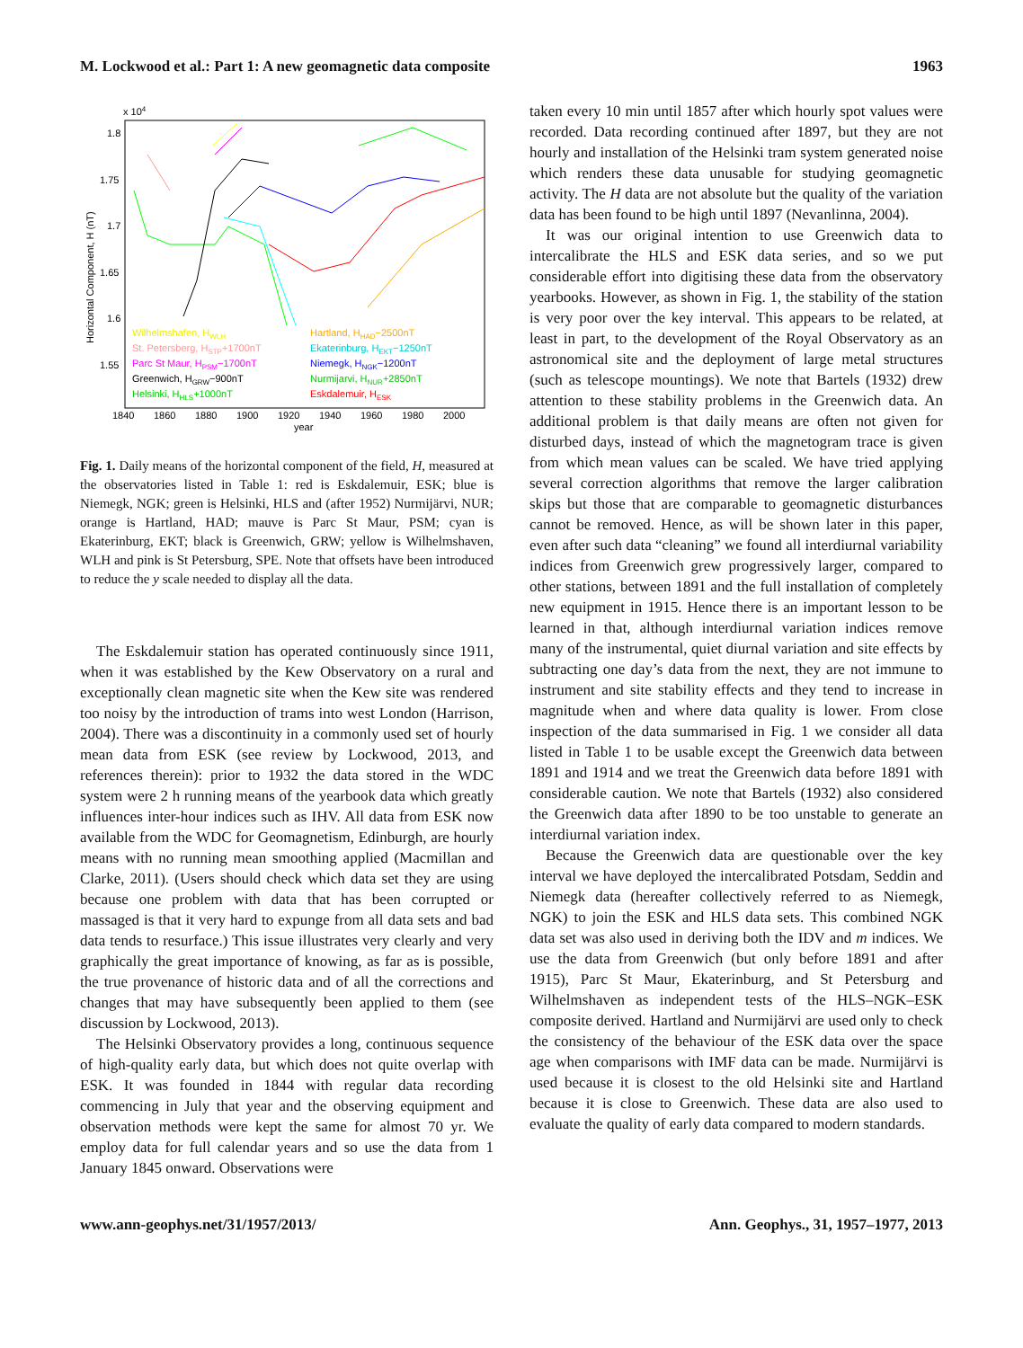M. Lockwood et al.: Part 1: A new geomagnetic data composite 1963
x 104
1.8
1.75
1.7
1.65
1.6
1.55
Horizontal Component, H (nT)
1840
1860
1880
1900
1920
1940
1960
1980
2000
year
Wilhelmshafen, HWLH
St. Petersberg, HSTP+1700nT
Parc St Maur, HPSM−1700nT
Greenwich, HGRW−900nT
Helsinki, HHLS+1000nT
Hartland, HHAD−2500nT
Ekaterinburg, HEKT−1250nT
Niemegk, HNGK−1200nT
Nurmijarvi, HNUR+2850nT
Eskdalemuir, HESK
Fig. 1. Daily means of the horizontal component of the field, H, measured at the observatories listed in Table 1: red is Eskdalemuir, ESK; blue is Niemegk, NGK; green is Helsinki, HLS and (after 1952) Nurmijärvi, NUR; orange is Hartland, HAD; mauve is Parc St Maur, PSM; cyan is Ekaterinburg, EKT; black is Greenwich, GRW; yellow is Wilhelmshaven, WLH and pink is St Petersburg, SPE. Note that offsets have been introduced to reduce the y scale needed to display all the data.
The Eskdalemuir station has operated continuously since 1911, when it was established by the Kew Observatory on a rural and exceptionally clean magnetic site when the Kew site was rendered too noisy by the introduction of trams into west London (Harrison, 2004). There was a discontinuity in a commonly used set of hourly mean data from ESK (see review by Lockwood, 2013, and references therein): prior to 1932 the data stored in the WDC system were 2 h running means of the yearbook data which greatly influences inter-hour indices such as IHV. All data from ESK now available from the WDC for Geomagnetism, Edinburgh, are hourly means with no running mean smoothing applied (Macmillan and Clarke, 2011). (Users should check which data set they are using because one problem with data that has been corrupted or massaged is that it very hard to expunge from all data sets and bad data tends to resurface.) This issue illustrates very clearly and very graphically the great importance of knowing, as far as is possible, the true provenance of historic data and of all the corrections and changes that may have subsequently been applied to them (see discussion by Lockwood, 2013).
The Helsinki Observatory provides a long, continuous sequence of high-quality early data, but which does not quite overlap with ESK. It was founded in 1844 with regular data recording commencing in July that year and the observing equipment and observation methods were kept the same for almost 70 yr. We employ data for full calendar years and so use the data from 1 January 1845 onward. Observations were
taken every 10 min until 1857 after which hourly spot values were recorded. Data recording continued after 1897, but they are not hourly and installation of the Helsinki tram system generated noise which renders these data unusable for studying geomagnetic activity. The H data are not absolute but the quality of the variation data has been found to be high until 1897 (Nevanlinna, 2004).
It was our original intention to use Greenwich data to intercalibrate the HLS and ESK data series, and so we put considerable effort into digitising these data from the observatory yearbooks. However, as shown in Fig. 1, the stability of the station is very poor over the key interval. This appears to be related, at least in part, to the development of the Royal Observatory as an astronomical site and the deployment of large metal structures (such as telescope mountings). We note that Bartels (1932) drew attention to these stability problems in the Greenwich data. An additional problem is that daily means are often not given for disturbed days, instead of which the magnetogram trace is given from which mean values can be scaled. We have tried applying several correction algorithms that remove the larger calibration skips but those that are comparable to geomagnetic disturbances cannot be removed. Hence, as will be shown later in this paper, even after such data “cleaning” we found all interdiurnal variability indices from Greenwich grew progressively larger, compared to other stations, between 1891 and the full installation of completely new equipment in 1915. Hence there is an important lesson to be learned in that, although interdiurnal variation indices remove many of the instrumental, quiet diurnal variation and site effects by subtracting one day’s data from the next, they are not immune to instrument and site stability effects and they tend to increase in magnitude when and where data quality is lower. From close inspection of the data summarised in Fig. 1 we consider all data listed in Table 1 to be usable except the Greenwich data between 1891 and 1914 and we treat the Greenwich data before 1891 with considerable caution. We note that Bartels (1932) also considered the Greenwich data after 1890 to be too unstable to generate an interdiurnal variation index.
Because the Greenwich data are questionable over the key interval we have deployed the intercalibrated Potsdam, Seddin and Niemegk data (hereafter collectively referred to as Niemegk, NGK) to join the ESK and HLS data sets. This combined NGK data set was also used in deriving both the IDV and m indices. We use the data from Greenwich (but only before 1891 and after 1915), Parc St Maur, Ekaterinburg, and St Petersburg and Wilhelmshaven as independent tests of the HLS–NGK–ESK composite derived. Hartland and Nurmijärvi are used only to check the consistency of the behaviour of the ESK data over the space age when comparisons with IMF data can be made. Nurmijärvi is used because it is closest to the old Helsinki site and Hartland because it is close to Greenwich. These data are also used to evaluate the quality of early data compared to modern standards.
www.ann-geophys.net/31/1957/2013/ Ann. Geophys., 31, 1957–1977, 2013